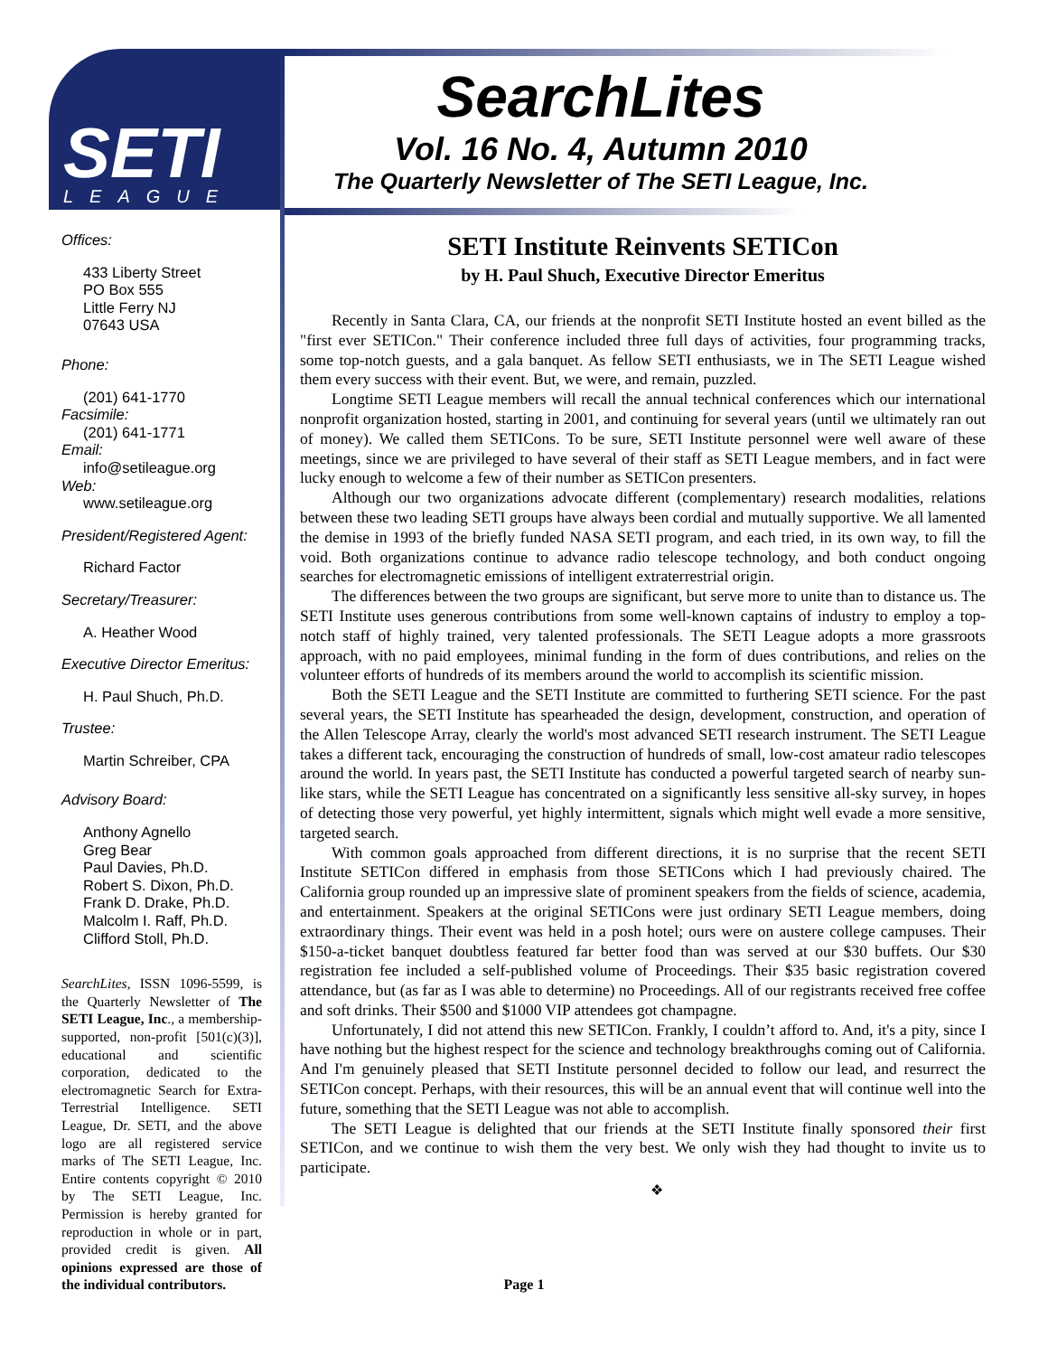SETI
LEAGUE ®
SearchLites
Vol. 16 No. 4, Autumn 2010
The Quarterly Newsletter of The SETI League, Inc.
Offices:
433 Liberty Street
PO Box 555
Little Ferry NJ
07643 USA
Phone:
(201) 641-1770
Facsimile:
(201) 641-1771
Email:
info@setileague.org
Web:
www.setileague.org
President/Registered Agent:
Richard Factor
Secretary/Treasurer:
A. Heather Wood
Executive Director Emeritus:
H. Paul Shuch, Ph.D.
Trustee:
Martin Schreiber, CPA
Advisory Board:
Anthony Agnello
Greg Bear
Paul Davies, Ph.D.
Robert S. Dixon, Ph.D.
Frank D. Drake, Ph.D.
Malcolm I. Raff, Ph.D.
Clifford Stoll, Ph.D.
SearchLites, ISSN 1096-5599, is the Quarterly Newsletter of The SETI League, Inc., a membership-supported, non-profit [501(c)(3)], educational and scientific corporation, dedicated to the electromagnetic Search for Extra-Terrestrial Intelligence. SETI League, Dr. SETI, and the above logo are all registered service marks of The SETI League, Inc. Entire contents copyright © 2010 by The SETI League, Inc. Permission is hereby granted for reproduction in whole or in part, provided credit is given. All opinions expressed are those of the individual contributors.
SETI Institute Reinvents SETICon
by H. Paul Shuch, Executive Director Emeritus
Recently in Santa Clara, CA, our friends at the nonprofit SETI Institute hosted an event billed as the "first ever SETICon." Their conference included three full days of activities, four programming tracks, some top-notch guests, and a gala banquet. As fellow SETI enthusiasts, we in The SETI League wished them every success with their event. But, we were, and remain, puzzled.
Longtime SETI League members will recall the annual technical conferences which our international nonprofit organization hosted, starting in 2001, and continuing for several years (until we ultimately ran out of money). We called them SETICons. To be sure, SETI Institute personnel were well aware of these meetings, since we are privileged to have several of their staff as SETI League members, and in fact were lucky enough to welcome a few of their number as SETICon presenters.
Although our two organizations advocate different (complementary) research modalities, relations between these two leading SETI groups have always been cordial and mutually supportive. We all lamented the demise in 1993 of the briefly funded NASA SETI program, and each tried, in its own way, to fill the void. Both organizations continue to advance radio telescope technology, and both conduct ongoing searches for electromagnetic emissions of intelligent extraterrestrial origin.
The differences between the two groups are significant, but serve more to unite than to distance us. The SETI Institute uses generous contributions from some well-known captains of industry to employ a top-notch staff of highly trained, very talented professionals. The SETI League adopts a more grassroots approach, with no paid employees, minimal funding in the form of dues contributions, and relies on the volunteer efforts of hundreds of its members around the world to accomplish its scientific mission.
Both the SETI League and the SETI Institute are committed to furthering SETI science. For the past several years, the SETI Institute has spearheaded the design, development, construction, and operation of the Allen Telescope Array, clearly the world's most advanced SETI research instrument. The SETI League takes a different tack, encouraging the construction of hundreds of small, low-cost amateur radio telescopes around the world. In years past, the SETI Institute has conducted a powerful targeted search of nearby sun-like stars, while the SETI League has concentrated on a significantly less sensitive all-sky survey, in hopes of detecting those very powerful, yet highly intermittent, signals which might well evade a more sensitive, targeted search.
With common goals approached from different directions, it is no surprise that the recent SETI Institute SETICon differed in emphasis from those SETICons which I had previously chaired. The California group rounded up an impressive slate of prominent speakers from the fields of science, academia, and entertainment. Speakers at the original SETICons were just ordinary SETI League members, doing extraordinary things. Their event was held in a posh hotel; ours were on austere college campuses. Their $150-a-ticket banquet doubtless featured far better food than was served at our $30 buffets. Our $30 registration fee included a self-published volume of Proceedings. Their $35 basic registration covered attendance, but (as far as I was able to determine) no Proceedings. All of our registrants received free coffee and soft drinks. Their $500 and $1000 VIP attendees got champagne.
Unfortunately, I did not attend this new SETICon. Frankly, I couldn’t afford to. And, it's a pity, since I have nothing but the highest respect for the science and technology breakthroughs coming out of California. And I'm genuinely pleased that SETI Institute personnel decided to follow our lead, and resurrect the SETICon concept. Perhaps, with their resources, this will be an annual event that will continue well into the future, something that the SETI League was not able to accomplish.
The SETI League is delighted that our friends at the SETI Institute finally sponsored their first SETICon, and we continue to wish them the very best. We only wish they had thought to invite us to participate.
❖
Page 1